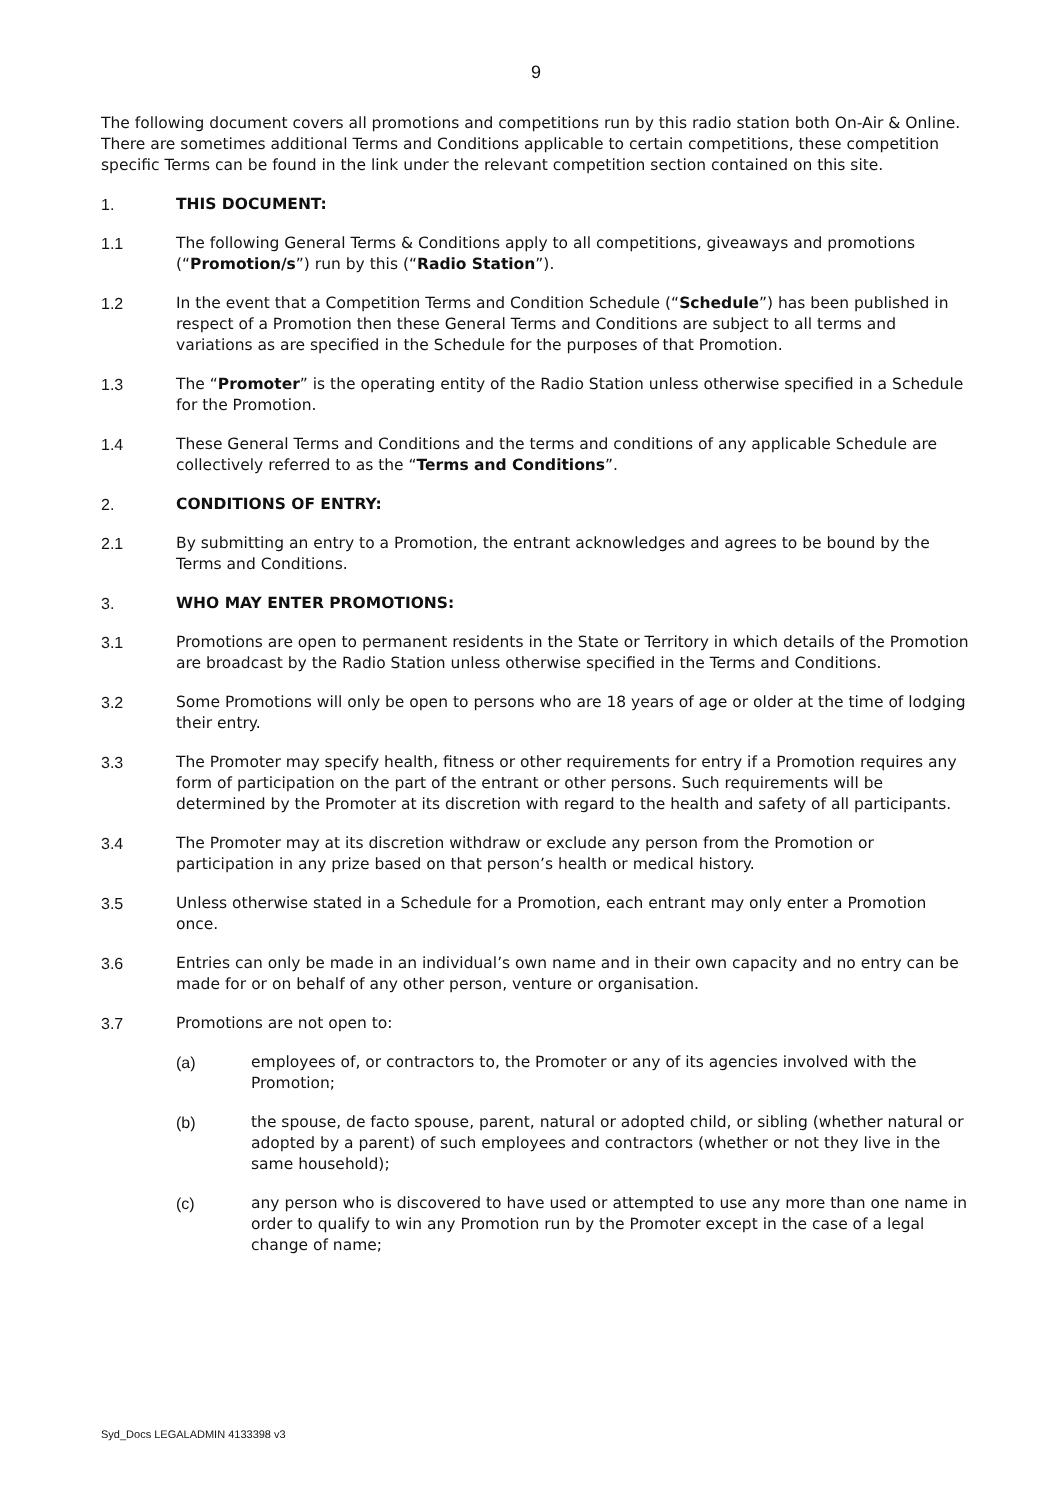9
The following document covers all promotions and competitions run by this radio station both On-Air & Online. There are sometimes additional Terms and Conditions applicable to certain competitions, these competition specific Terms can be found in the link under the relevant competition section contained on this site.
1. THIS DOCUMENT:
1.1 The following General Terms & Conditions apply to all competitions, giveaways and promotions (“Promotion/s”) run by this (“Radio Station”).
1.2 In the event that a Competition Terms and Condition Schedule (“Schedule”) has been published in respect of a Promotion then these General Terms and Conditions are subject to all terms and variations as are specified in the Schedule for the purposes of that Promotion.
1.3 The “Promoter” is the operating entity of the Radio Station unless otherwise specified in a Schedule for the Promotion.
1.4 These General Terms and Conditions and the terms and conditions of any applicable Schedule are collectively referred to as the “Terms and Conditions”.
2. CONDITIONS OF ENTRY:
2.1 By submitting an entry to a Promotion, the entrant acknowledges and agrees to be bound by the Terms and Conditions.
3. WHO MAY ENTER PROMOTIONS:
3.1 Promotions are open to permanent residents in the State or Territory in which details of the Promotion are broadcast by the Radio Station unless otherwise specified in the Terms and Conditions.
3.2 Some Promotions will only be open to persons who are 18 years of age or older at the time of lodging their entry.
3.3 The Promoter may specify health, fitness or other requirements for entry if a Promotion requires any form of participation on the part of the entrant or other persons. Such requirements will be determined by the Promoter at its discretion with regard to the health and safety of all participants.
3.4 The Promoter may at its discretion withdraw or exclude any person from the Promotion or participation in any prize based on that person’s health or medical history.
3.5 Unless otherwise stated in a Schedule for a Promotion, each entrant may only enter a Promotion once.
3.6 Entries can only be made in an individual’s own name and in their own capacity and no entry can be made for or on behalf of any other person, venture or organisation.
3.7 Promotions are not open to:
(a) employees of, or contractors to, the Promoter or any of its agencies involved with the Promotion;
(b) the spouse, de facto spouse, parent, natural or adopted child, or sibling (whether natural or adopted by a parent) of such employees and contractors (whether or not they live in the same household);
(c) any person who is discovered to have used or attempted to use any more than one name in order to qualify to win any Promotion run by the Promoter except in the case of a legal change of name;
Syd_Docs LEGALADMIN 4133398 v3